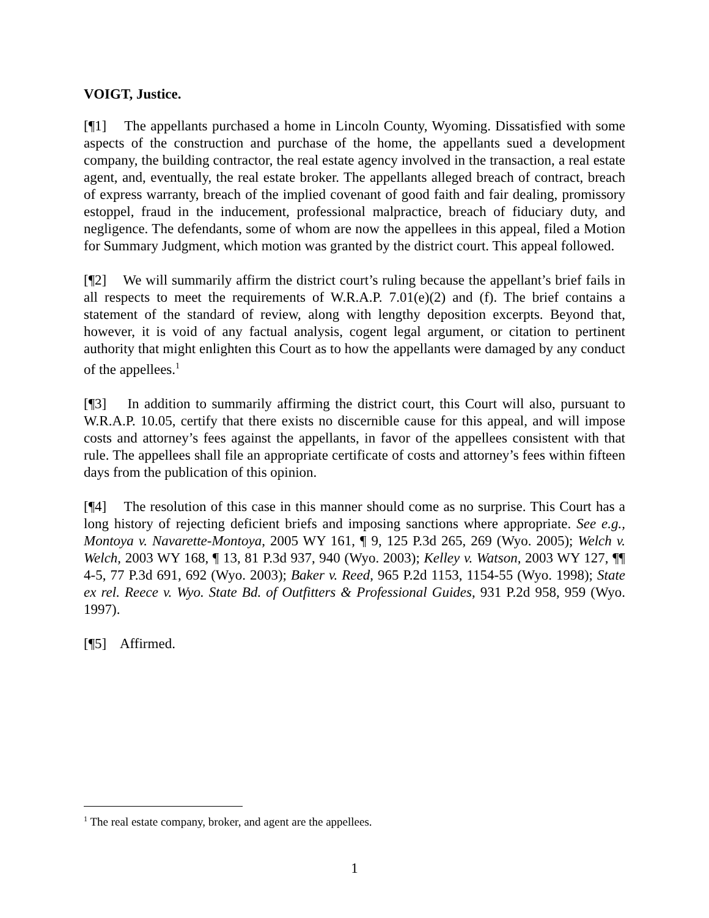VOIGT, Justice.
[¶1] The appellants purchased a home in Lincoln County, Wyoming. Dissatisfied with some aspects of the construction and purchase of the home, the appellants sued a development company, the building contractor, the real estate agency involved in the transaction, a real estate agent, and, eventually, the real estate broker. The appellants alleged breach of contract, breach of express warranty, breach of the implied covenant of good faith and fair dealing, promissory estoppel, fraud in the inducement, professional malpractice, breach of fiduciary duty, and negligence. The defendants, some of whom are now the appellees in this appeal, filed a Motion for Summary Judgment, which motion was granted by the district court. This appeal followed.
[¶2] We will summarily affirm the district court’s ruling because the appellant’s brief fails in all respects to meet the requirements of W.R.A.P. 7.01(e)(2) and (f). The brief contains a statement of the standard of review, along with lengthy deposition excerpts. Beyond that, however, it is void of any factual analysis, cogent legal argument, or citation to pertinent authority that might enlighten this Court as to how the appellants were damaged by any conduct of the appellees.<sup>1</sup>
[¶3] In addition to summarily affirming the district court, this Court will also, pursuant to W.R.A.P. 10.05, certify that there exists no discernible cause for this appeal, and will impose costs and attorney’s fees against the appellants, in favor of the appellees consistent with that rule. The appellees shall file an appropriate certificate of costs and attorney’s fees within fifteen days from the publication of this opinion.
[¶4] The resolution of this case in this manner should come as no surprise. This Court has a long history of rejecting deficient briefs and imposing sanctions where appropriate. See e.g., Montoya v. Navarette-Montoya, 2005 WY 161, ¶ 9, 125 P.3d 265, 269 (Wyo. 2005); Welch v. Welch, 2003 WY 168, ¶ 13, 81 P.3d 937, 940 (Wyo. 2003); Kelley v. Watson, 2003 WY 127, ¶¶ 4-5, 77 P.3d 691, 692 (Wyo. 2003); Baker v. Reed, 965 P.2d 1153, 1154-55 (Wyo. 1998); State ex rel. Reece v. Wyo. State Bd. of Outfitters & Professional Guides, 931 P.2d 958, 959 (Wyo. 1997).
[¶5] Affirmed.
<sup>1</sup> The real estate company, broker, and agent are the appellees.
1